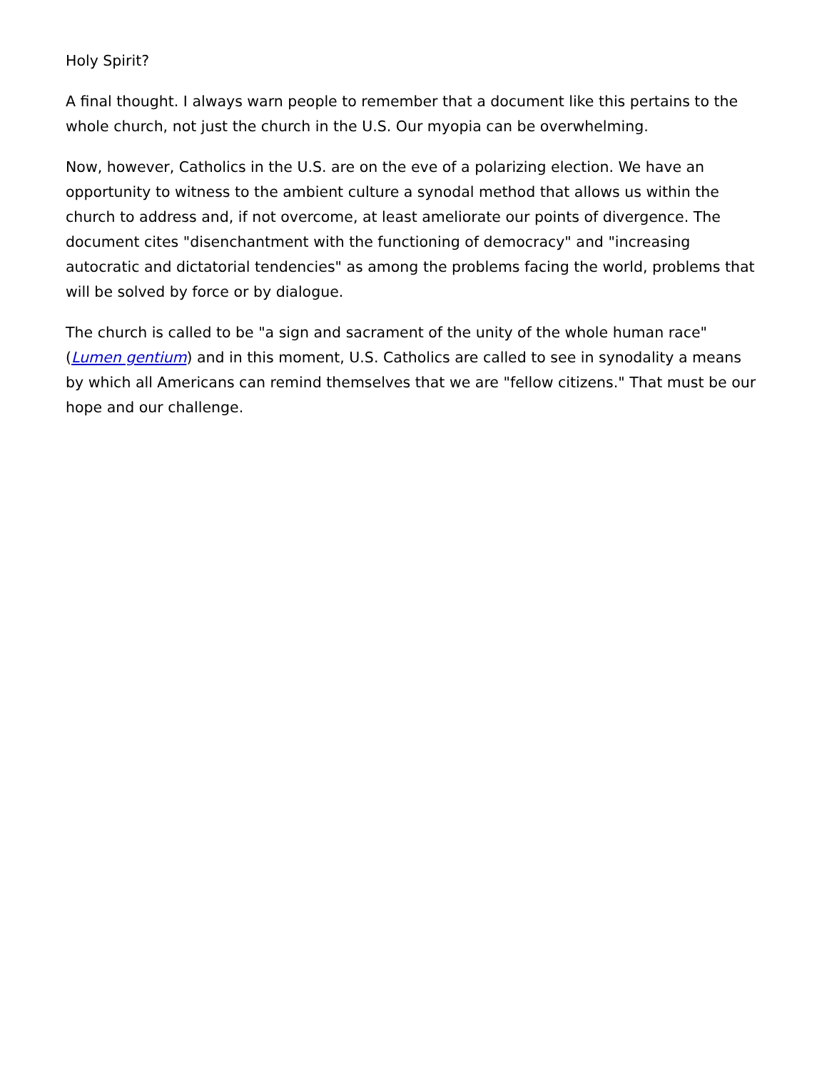Holy Spirit?
A final thought. I always warn people to remember that a document like this pertains to the whole church, not just the church in the U.S. Our myopia can be overwhelming.
Now, however, Catholics in the U.S. are on the eve of a polarizing election. We have an opportunity to witness to the ambient culture a synodal method that allows us within the church to address and, if not overcome, at least ameliorate our points of divergence. The document cites "disenchantment with the functioning of democracy" and "increasing autocratic and dictatorial tendencies" as among the problems facing the world, problems that will be solved by force or by dialogue.
The church is called to be "a sign and sacrament of the unity of the whole human race" (Lumen gentium) and in this moment, U.S. Catholics are called to see in synodality a means by which all Americans can remind themselves that we are "fellow citizens." That must be our hope and our challenge.